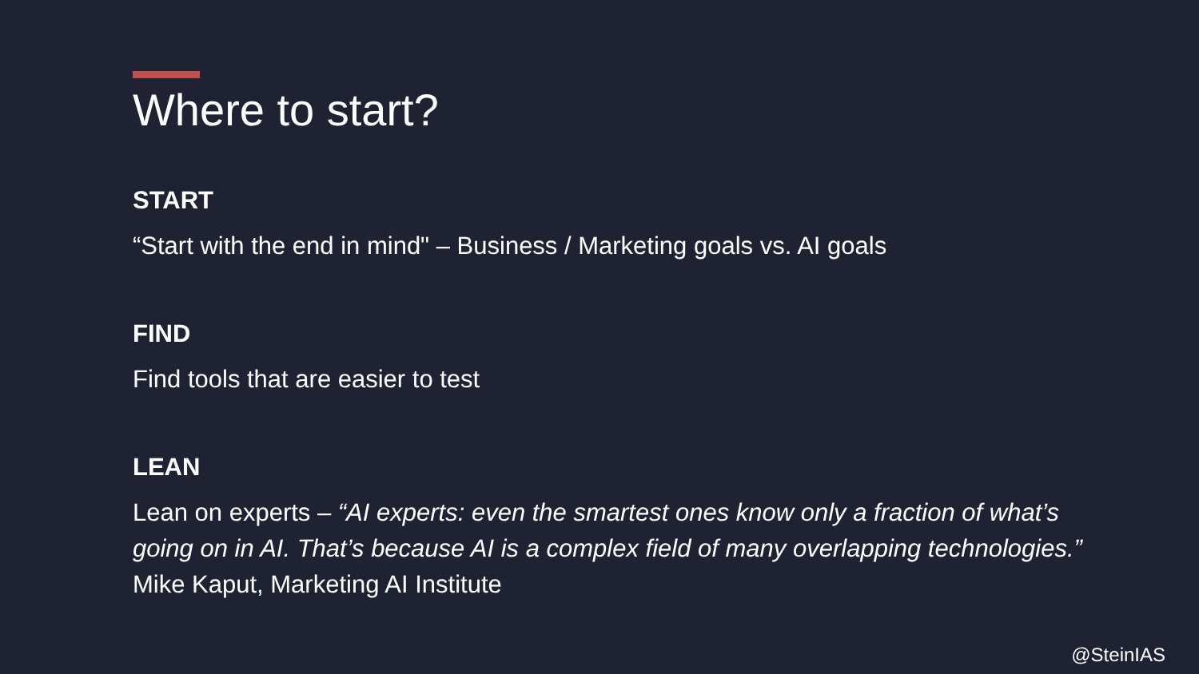Where to start?
START
“Start with the end in mind" – Business / Marketing goals vs. AI goals
FIND
Find tools that are easier to test
LEAN
Lean on experts – “AI experts: even the smartest ones know only a fraction of what’s going on in AI. That’s because AI is a complex field of many overlapping technologies.” Mike Kaput, Marketing AI Institute
@SteinIAS